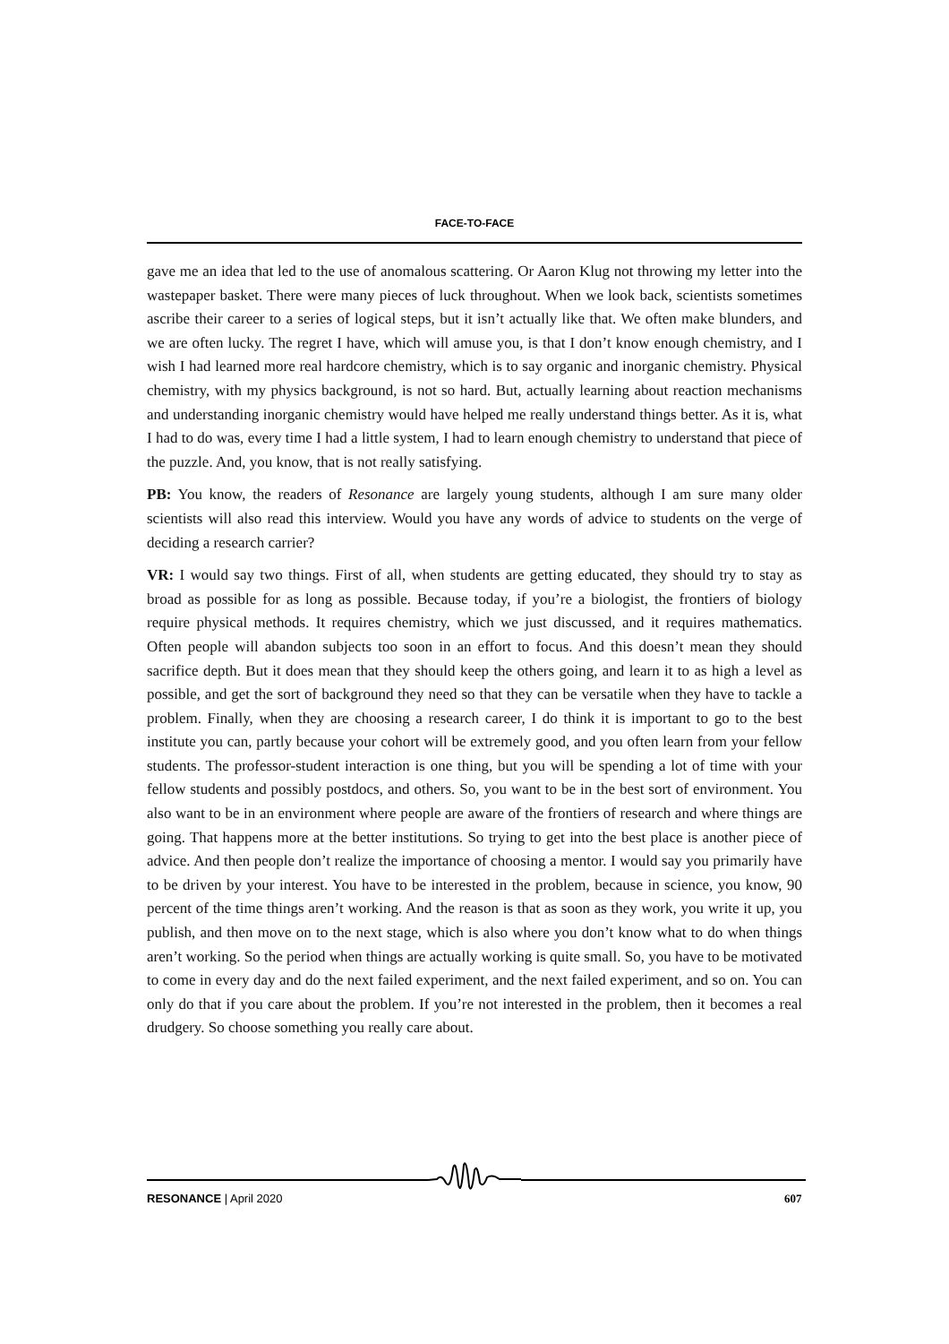FACE-TO-FACE
gave me an idea that led to the use of anomalous scattering. Or Aaron Klug not throwing my letter into the wastepaper basket. There were many pieces of luck throughout. When we look back, scientists sometimes ascribe their career to a series of logical steps, but it isn’t actually like that. We often make blunders, and we are often lucky. The regret I have, which will amuse you, is that I don’t know enough chemistry, and I wish I had learned more real hardcore chemistry, which is to say organic and inorganic chemistry. Physical chemistry, with my physics background, is not so hard. But, actually learning about reaction mechanisms and understanding inorganic chemistry would have helped me really understand things better. As it is, what I had to do was, every time I had a little system, I had to learn enough chemistry to understand that piece of the puzzle. And, you know, that is not really satisfying.
PB: You know, the readers of Resonance are largely young students, although I am sure many older scientists will also read this interview. Would you have any words of advice to students on the verge of deciding a research carrier?
VR: I would say two things. First of all, when students are getting educated, they should try to stay as broad as possible for as long as possible. Because today, if you’re a biologist, the frontiers of biology require physical methods. It requires chemistry, which we just discussed, and it requires mathematics. Often people will abandon subjects too soon in an effort to focus. And this doesn’t mean they should sacrifice depth. But it does mean that they should keep the others going, and learn it to as high a level as possible, and get the sort of background they need so that they can be versatile when they have to tackle a problem. Finally, when they are choosing a research career, I do think it is important to go to the best institute you can, partly because your cohort will be extremely good, and you often learn from your fellow students. The professor-student interaction is one thing, but you will be spending a lot of time with your fellow students and possibly postdocs, and others. So, you want to be in the best sort of environment. You also want to be in an environment where people are aware of the frontiers of research and where things are going. That happens more at the better institutions. So trying to get into the best place is another piece of advice. And then people don’t realize the importance of choosing a mentor. I would say you primarily have to be driven by your interest. You have to be interested in the problem, because in science, you know, 90 percent of the time things aren’t working. And the reason is that as soon as they work, you write it up, you publish, and then move on to the next stage, which is also where you don’t know what to do when things aren’t working. So the period when things are actually working is quite small. So, you have to be motivated to come in every day and do the next failed experiment, and the next failed experiment, and so on. You can only do that if you care about the problem. If you’re not interested in the problem, then it becomes a real drudgery. So choose something you really care about.
RESONANCE | April 2020 607